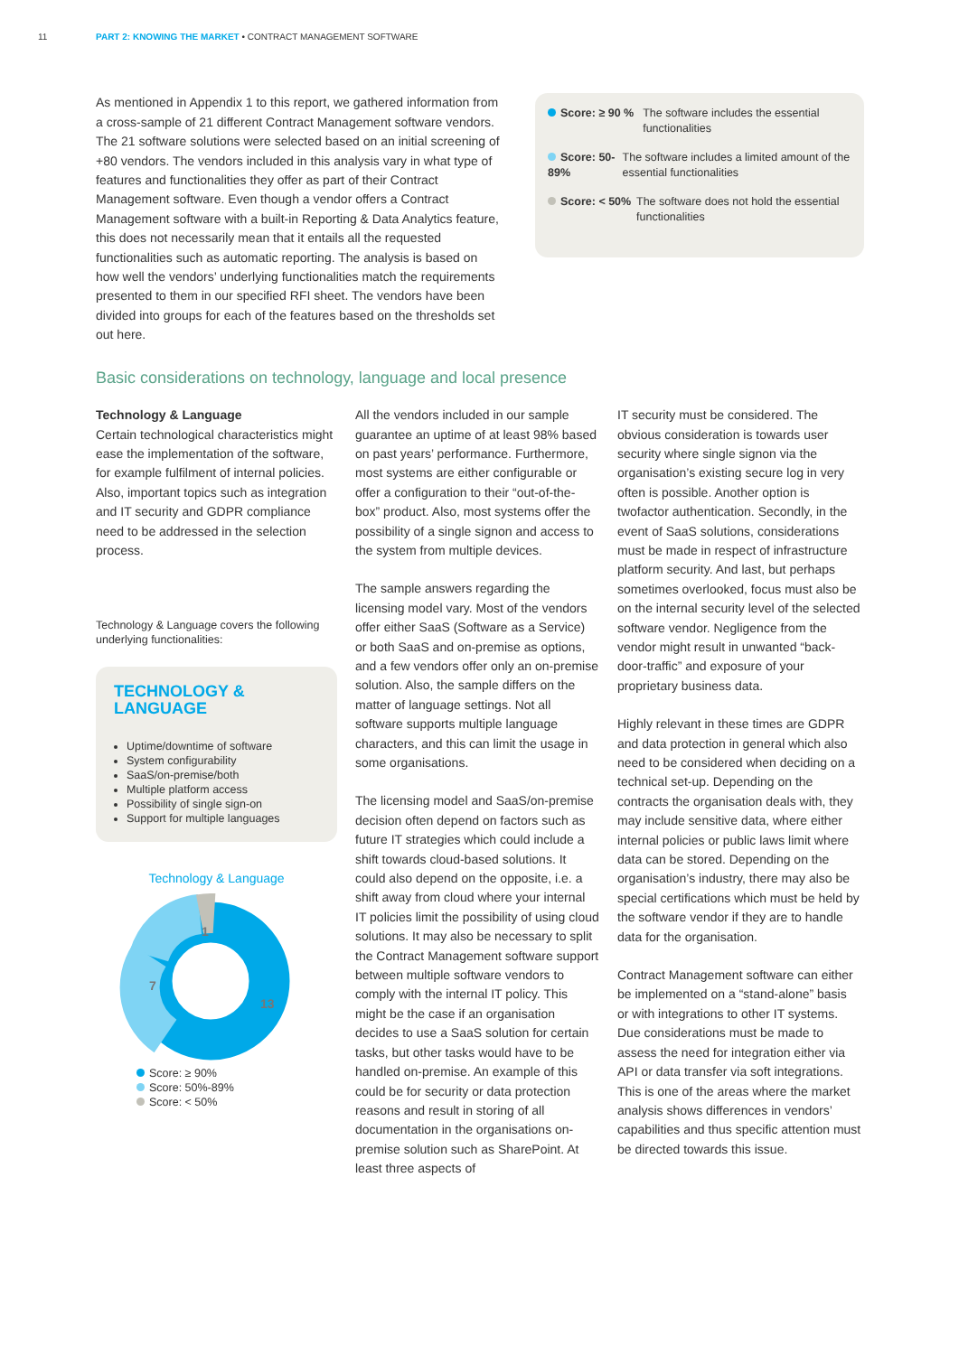11 PART 2: KNOWING THE MARKET • CONTRACT MANAGEMENT SOFTWARE
As mentioned in Appendix 1 to this report, we gathered information from a cross-sample of 21 different Contract Management software vendors. The 21 software solutions were selected based on an initial screening of +80 vendors. The vendors included in this analysis vary in what type of features and functionalities they offer as part of their Contract Management software. Even though a vendor offers a Contract Management software with a built-in Reporting & Data Analytics feature, this does not necessarily mean that it entails all the requested functionalities such as automatic reporting. The analysis is based on how well the vendors’ underlying functionalities match the requirements presented to them in our specified RFI sheet. The vendors have been divided into groups for each of the features based on the thresholds set out here.
Score: ≥ 90 % The software includes the essential functionalities
Score: 50-89% The software includes a limited amount of the essential functionalities
Score: < 50% The software does not hold the essential functionalities
Basic considerations on technology, language and local presence
Technology & Language
Certain technological characteristics might ease the implementation of the software, for example fulfilment of internal policies. Also, important topics such as integration and IT security and GDPR compliance need to be addressed in the selection process.
Technology & Language covers the following underlying functionalities:
TECHNOLOGY &
LANGUAGE
Uptime/downtime of software
System configurability
SaaS/on-premise/both
Multiple platform access
Possibility of single sign-on
Support for multiple languages
Technology & Language
1
7
13
Score: ≥ 90%
Score: 50%-89%
Score: < 50%
All the vendors included in our sample guarantee an uptime of at least 98% based on past years’ performance. Furthermore, most systems are either configurable or offer a configuration to their “out-of-the-box” product. Also, most systems offer the possibility of a single signon and access to the system from multiple devices.
The sample answers regarding the licensing model vary. Most of the vendors offer either SaaS (Software as a Service) or both SaaS and on-premise as options, and a few vendors offer only an on-premise solution. Also, the sample differs on the matter of language settings. Not all software supports multiple language characters, and this can limit the usage in some organisations.
The licensing model and SaaS/on-premise decision often depend on factors such as future IT strategies which could include a shift towards cloud-based solutions. It could also depend on the opposite, i.e. a shift away from cloud where your internal IT policies limit the possibility of using cloud solutions. It may also be necessary to split the Contract Management software support between multiple software vendors to comply with the internal IT policy. This might be the case if an organisation decides to use a SaaS solution for certain tasks, but other tasks would have to be handled on-premise. An example of this could be for security or data protection reasons and result in storing of all documentation in the organisations on-premise solution such as SharePoint. At least three aspects of
IT security must be considered. The obvious consideration is towards user security where single signon via the organisation’s existing secure log in very often is possible. Another option is twofactor authentication. Secondly, in the event of SaaS solutions, considerations must be made in respect of infrastructure platform security. And last, but perhaps sometimes overlooked, focus must also be on the internal security level of the selected software vendor. Negligence from the vendor might result in unwanted “back-door-traffic” and exposure of your proprietary business data.
Highly relevant in these times are GDPR and data protection in general which also need to be considered when deciding on a technical set-up. Depending on the contracts the organisation deals with, they may include sensitive data, where either internal policies or public laws limit where data can be stored. Depending on the organisation’s industry, there may also be special certifications which must be held by the software vendor if they are to handle data for the organisation.
Contract Management software can either be implemented on a “stand-alone” basis or with integrations to other IT systems. Due considerations must be made to assess the need for integration either via API or data transfer via soft integrations. This is one of the areas where the market analysis shows differences in vendors’ capabilities and thus specific attention must be directed towards this issue.